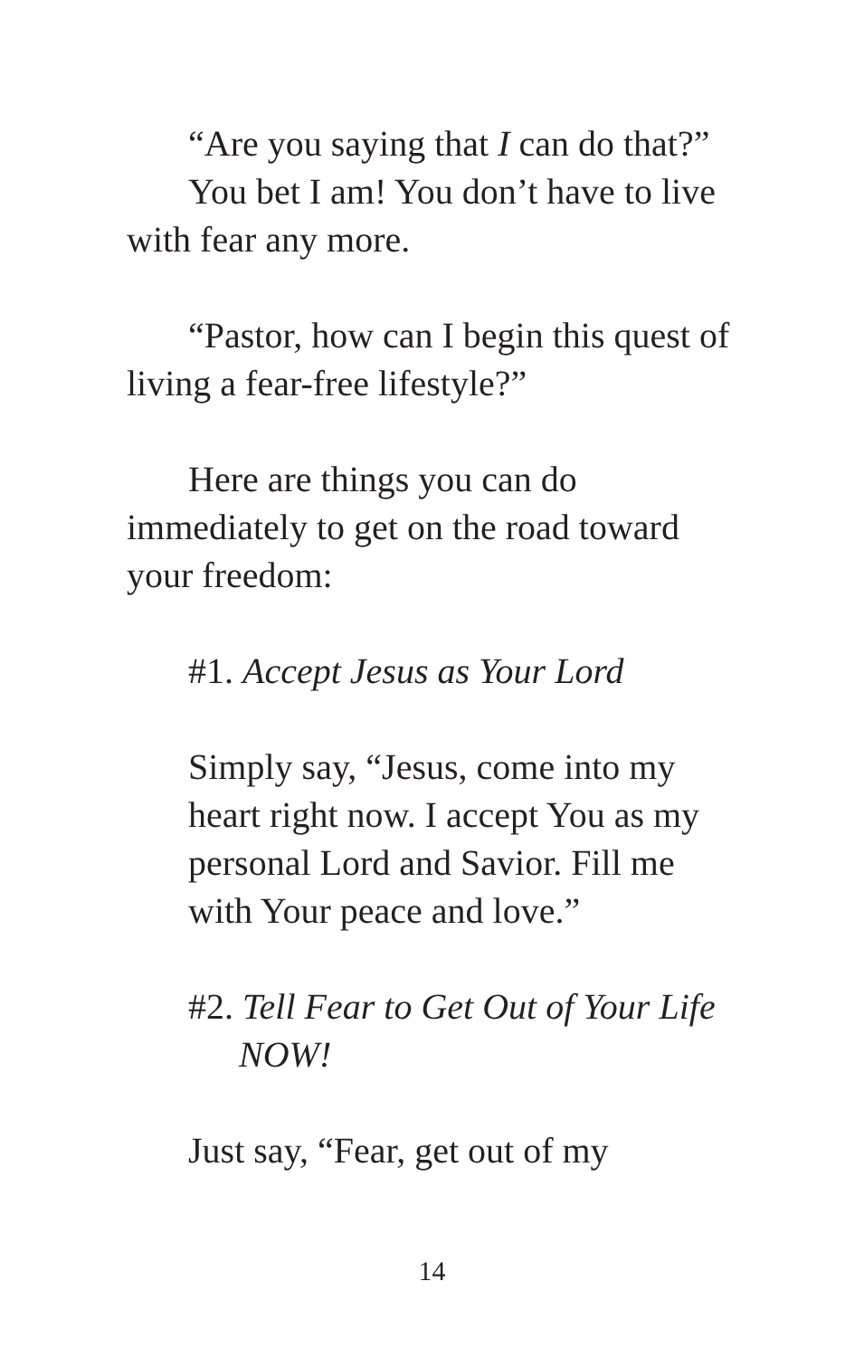“Are you saying that I can do that?”
You bet I am! You don’t have to live with fear any more.
“Pastor, how can I begin this quest of living a fear-free lifestyle?”
Here are things you can do immediately to get on the road toward your freedom:
#1. Accept Jesus as Your Lord
Simply say, “Jesus, come into my heart right now. I accept You as my personal Lord and Savior. Fill me with Your peace and love.”
#2. Tell Fear to Get Out of Your Life NOW!
Just say, “Fear, get out of my
14